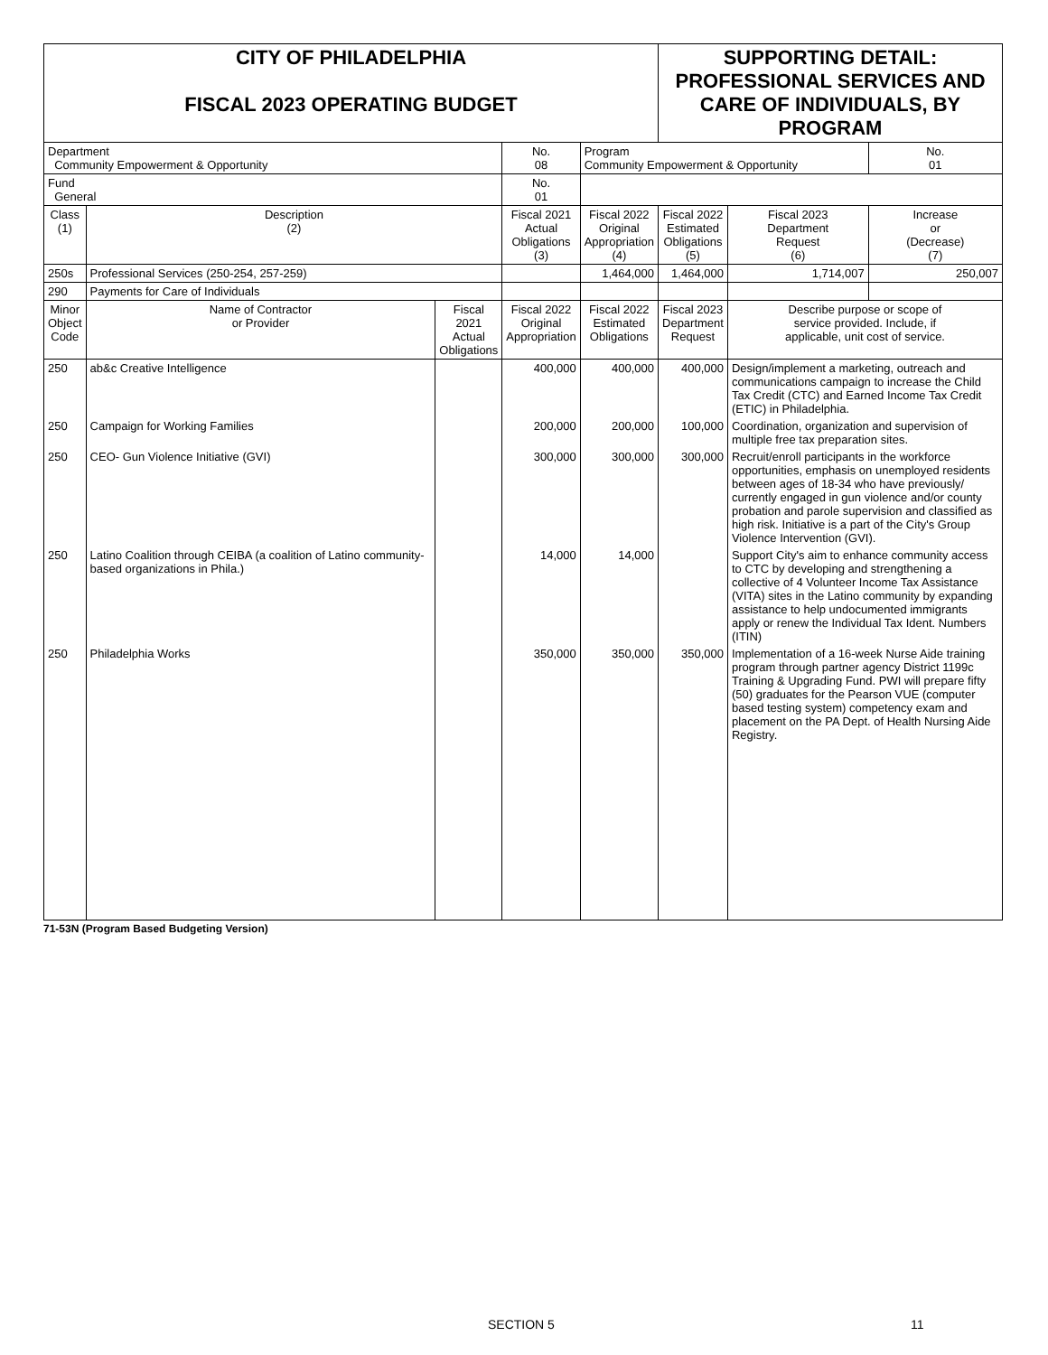| CITY OF PHILADELPHIA FISCAL 2023 OPERATING BUDGET | | | | | SUPPORTING DETAIL: PROFESSIONAL SERVICES AND CARE OF INDIVIDUALS, BY PROGRAM | | | |
| Department Community Empowerment & Opportunity | | | No. 08 | Program Community Empowerment & Opportunity | | | | No. 01 |
| Fund General | | | No. 01 | | | | | |
| Class (1) | Description (2) | | Fiscal 2021 Actual Obligations (3) | Fiscal 2022 Original Appropriation (4) | Fiscal 2022 Estimated Obligations (5) | Fiscal 2023 Department Request (6) | Increase or (Decrease) (7) | |
| 250s | Professional Services (250-254, 257-259) | | | 1,464,000 | 1,464,000 | 1,714,007 | 250,007 | |
| 290 | Payments for Care of Individuals | | | | | | | |
| Minor Object Code | Name of Contractor or Provider | Fiscal 2021 Actual Obligations | Fiscal 2022 Original Appropriation | Fiscal 2022 Estimated Obligations | Fiscal 2023 Department Request | Describe purpose or scope of service provided. Include, if applicable, unit cost of service. | | |
| 250 | ab&c Creative Intelligence | | 400,000 | 400,000 | 400,000 | Design/implement a marketing, outreach and communications campaign to increase the Child Tax Credit (CTC) and Earned Income Tax Credit (ETIC) in Philadelphia. | | |
| 250 | Campaign for Working Families | | 200,000 | 200,000 | 100,000 | Coordination, organization and supervision of multiple free tax preparation sites. | | |
| 250 | CEO- Gun Violence Initiative (GVI) | | 300,000 | 300,000 | 300,000 | Recruit/enroll participants in the workforce opportunities, emphasis on unemployed residents between ages of 18-34 who have previously/ currently engaged in gun violence and/or county probation and parole supervision and classified as high risk. Initiative is a part of the City's Group Violence Intervention (GVI). | | |
| 250 | Latino Coalition through CEIBA (a coalition of Latino community-based organizations in Phila.) | | 14,000 | 14,000 | | Support City's aim to enhance community access to CTC by developing and strengthening a collective of 4 Volunteer Income Tax Assistance (VITA) sites in the Latino community by expanding assistance to help undocumented immigrants apply or renew the Individual Tax Ident. Numbers (ITIN) | | |
| 250 | Philadelphia Works | | 350,000 | 350,000 | 350,000 | Implementation of a 16-week Nurse Aide training program through partner agency District 1199c Training & Upgrading Fund. PWI will prepare fifty (50) graduates for the Pearson VUE (computer based testing system) competency exam and placement on the PA Dept. of Health Nursing Aide Registry. | | |
71-53N (Program Based Budgeting Version)
SECTION 5 11